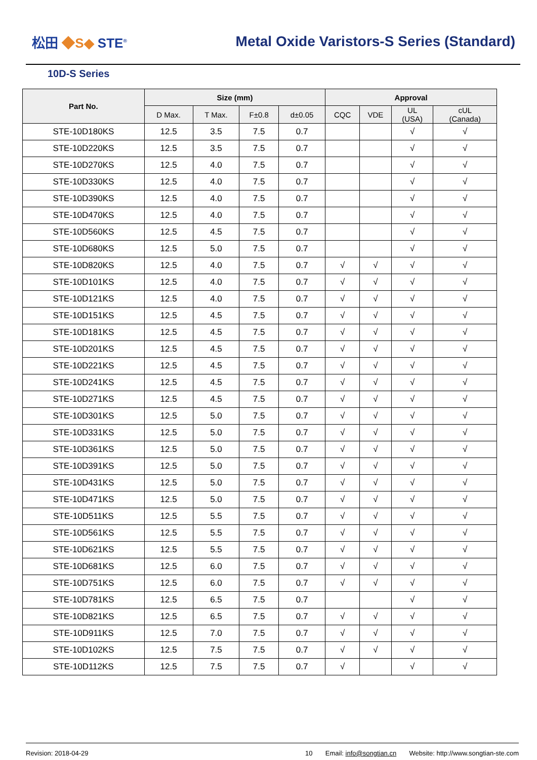松田 ◆S◆ STE<sup>®</sup>
Metal Oxide Varistors-S Series (Standard)
10D-S Series
| Part No. | Size (mm) | | | | Approval | | | |
| --- | --- | --- | --- | --- | --- | --- | --- | --- |
| | D Max. | T Max. | F±0.8 | d±0.05 | CQC | VDE | UL (USA) | cUL (Canada) |
| STE-10D180KS | 12.5 | 3.5 | 7.5 | 0.7 | | | √ | √ |
| STE-10D220KS | 12.5 | 3.5 | 7.5 | 0.7 | | | √ | √ |
| STE-10D270KS | 12.5 | 4.0 | 7.5 | 0.7 | | | √ | √ |
| STE-10D330KS | 12.5 | 4.0 | 7.5 | 0.7 | | | √ | √ |
| STE-10D390KS | 12.5 | 4.0 | 7.5 | 0.7 | | | √ | √ |
| STE-10D470KS | 12.5 | 4.0 | 7.5 | 0.7 | | | √ | √ |
| STE-10D560KS | 12.5 | 4.5 | 7.5 | 0.7 | | | √ | √ |
| STE-10D680KS | 12.5 | 5.0 | 7.5 | 0.7 | | | √ | √ |
| STE-10D820KS | 12.5 | 4.0 | 7.5 | 0.7 | √ | √ | √ | √ |
| STE-10D101KS | 12.5 | 4.0 | 7.5 | 0.7 | √ | √ | √ | √ |
| STE-10D121KS | 12.5 | 4.0 | 7.5 | 0.7 | √ | √ | √ | √ |
| STE-10D151KS | 12.5 | 4.5 | 7.5 | 0.7 | √ | √ | √ | √ |
| STE-10D181KS | 12.5 | 4.5 | 7.5 | 0.7 | √ | √ | √ | √ |
| STE-10D201KS | 12.5 | 4.5 | 7.5 | 0.7 | √ | √ | √ | √ |
| STE-10D221KS | 12.5 | 4.5 | 7.5 | 0.7 | √ | √ | √ | √ |
| STE-10D241KS | 12.5 | 4.5 | 7.5 | 0.7 | √ | √ | √ | √ |
| STE-10D271KS | 12.5 | 4.5 | 7.5 | 0.7 | √ | √ | √ | √ |
| STE-10D301KS | 12.5 | 5.0 | 7.5 | 0.7 | √ | √ | √ | √ |
| STE-10D331KS | 12.5 | 5.0 | 7.5 | 0.7 | √ | √ | √ | √ |
| STE-10D361KS | 12.5 | 5.0 | 7.5 | 0.7 | √ | √ | √ | √ |
| STE-10D391KS | 12.5 | 5.0 | 7.5 | 0.7 | √ | √ | √ | √ |
| STE-10D431KS | 12.5 | 5.0 | 7.5 | 0.7 | √ | √ | √ | √ |
| STE-10D471KS | 12.5 | 5.0 | 7.5 | 0.7 | √ | √ | √ | √ |
| STE-10D511KS | 12.5 | 5.5 | 7.5 | 0.7 | √ | √ | √ | √ |
| STE-10D561KS | 12.5 | 5.5 | 7.5 | 0.7 | √ | √ | √ | √ |
| STE-10D621KS | 12.5 | 5.5 | 7.5 | 0.7 | √ | √ | √ | √ |
| STE-10D681KS | 12.5 | 6.0 | 7.5 | 0.7 | √ | √ | √ | √ |
| STE-10D751KS | 12.5 | 6.0 | 7.5 | 0.7 | √ | √ | √ | √ |
| STE-10D781KS | 12.5 | 6.5 | 7.5 | 0.7 | | | √ | √ |
| STE-10D821KS | 12.5 | 6.5 | 7.5 | 0.7 | √ | √ | √ | √ |
| STE-10D911KS | 12.5 | 7.0 | 7.5 | 0.7 | √ | √ | √ | √ |
| STE-10D102KS | 12.5 | 7.5 | 7.5 | 0.7 | √ | √ | √ | √ |
| STE-10D112KS | 12.5 | 7.5 | 7.5 | 0.7 | √ | | √ | √ |
Revision: 2018-04-29 10 Email: info@songtian.cn Website: http://www.songtian-ste.com